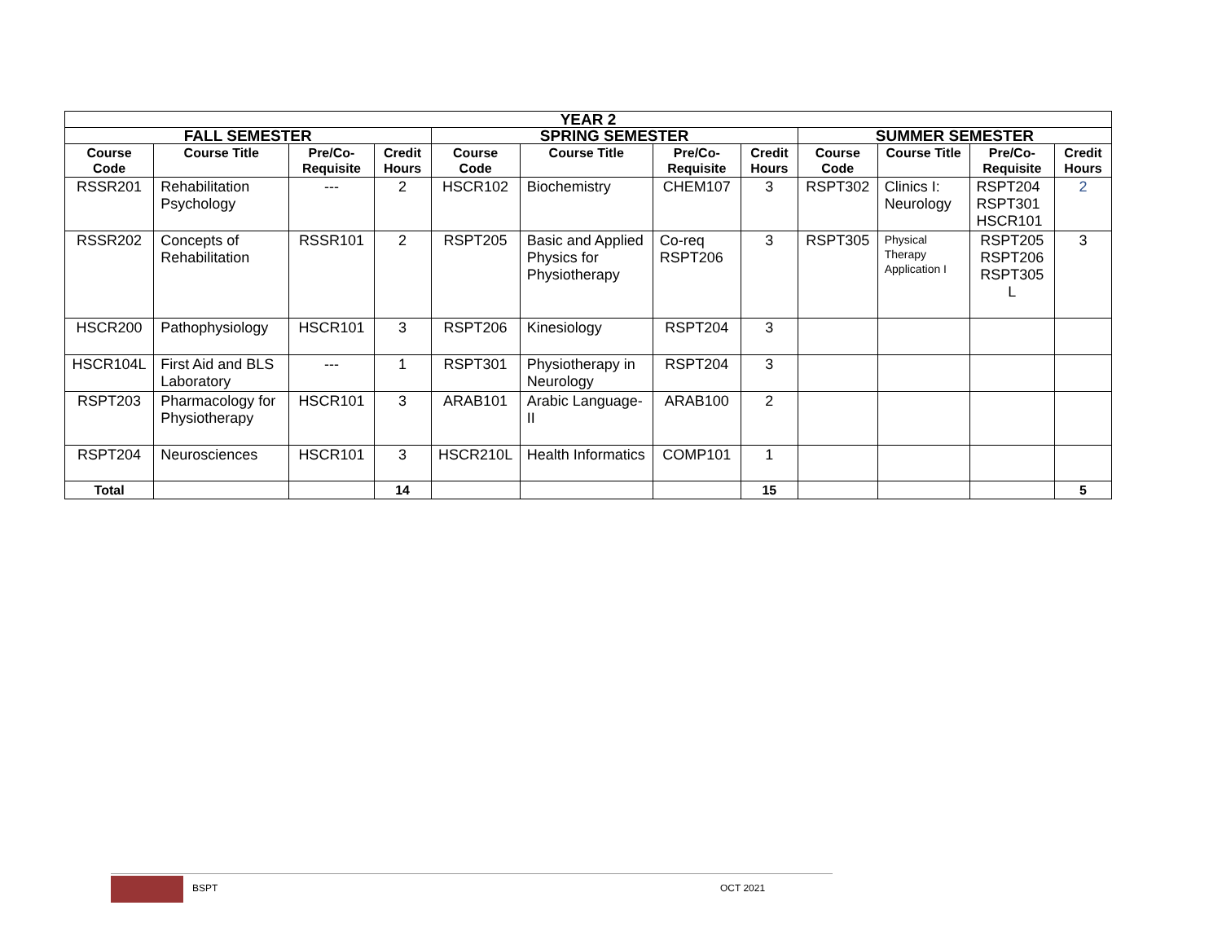| YEAR 2 | | | | | | | | | | | |
| --- | --- | --- | --- | --- | --- | --- | --- | --- | --- | --- | --- |
| FALL SEMESTER | | | | SPRING SEMESTER | | | | SUMMER SEMESTER | | | |
| Course Code | Course Title | Pre/Co-Requisite | Credit Hours | Course Code | Course Title | Pre/Co-Requisite | Credit Hours | Course Code | Course Title | Pre/Co-Requisite | Credit Hours |
| RSSR201 | Rehabilitation Psychology | --- | 2 | HSCR102 | Biochemistry | CHEM107 | 3 | RSPT302 | Clinics I: Neurology | RSPT204 RSPT301 HSCR101 | 2 |
| RSSR202 | Concepts of Rehabilitation | RSSR101 | 2 | RSPT205 | Basic and Applied Physics for Physiotherapy | Co-req RSPT206 | 3 | RSPT305 | Physical Therapy Application I | RSPT205 RSPT206 RSPT305 L | 3 |
| HSCR200 | Pathophysiology | HSCR101 | 3 | RSPT206 | Kinesiology | RSPT204 | 3 | | | | |
| HSCR104L | First Aid and BLS Laboratory | --- | 1 | RSPT301 | Physiotherapy in Neurology | RSPT204 | 3 | | | | |
| RSPT203 | Pharmacology for Physiotherapy | HSCR101 | 3 | ARAB101 | Arabic Language-II | ARAB100 | 2 | | | | |
| RSPT204 | Neurosciences | HSCR101 | 3 | HSCR210L | Health Informatics | COMP101 | 1 | | | | |
| Total | | | 14 | | | | 15 | | | | 5 |
BSPT OCT 2021